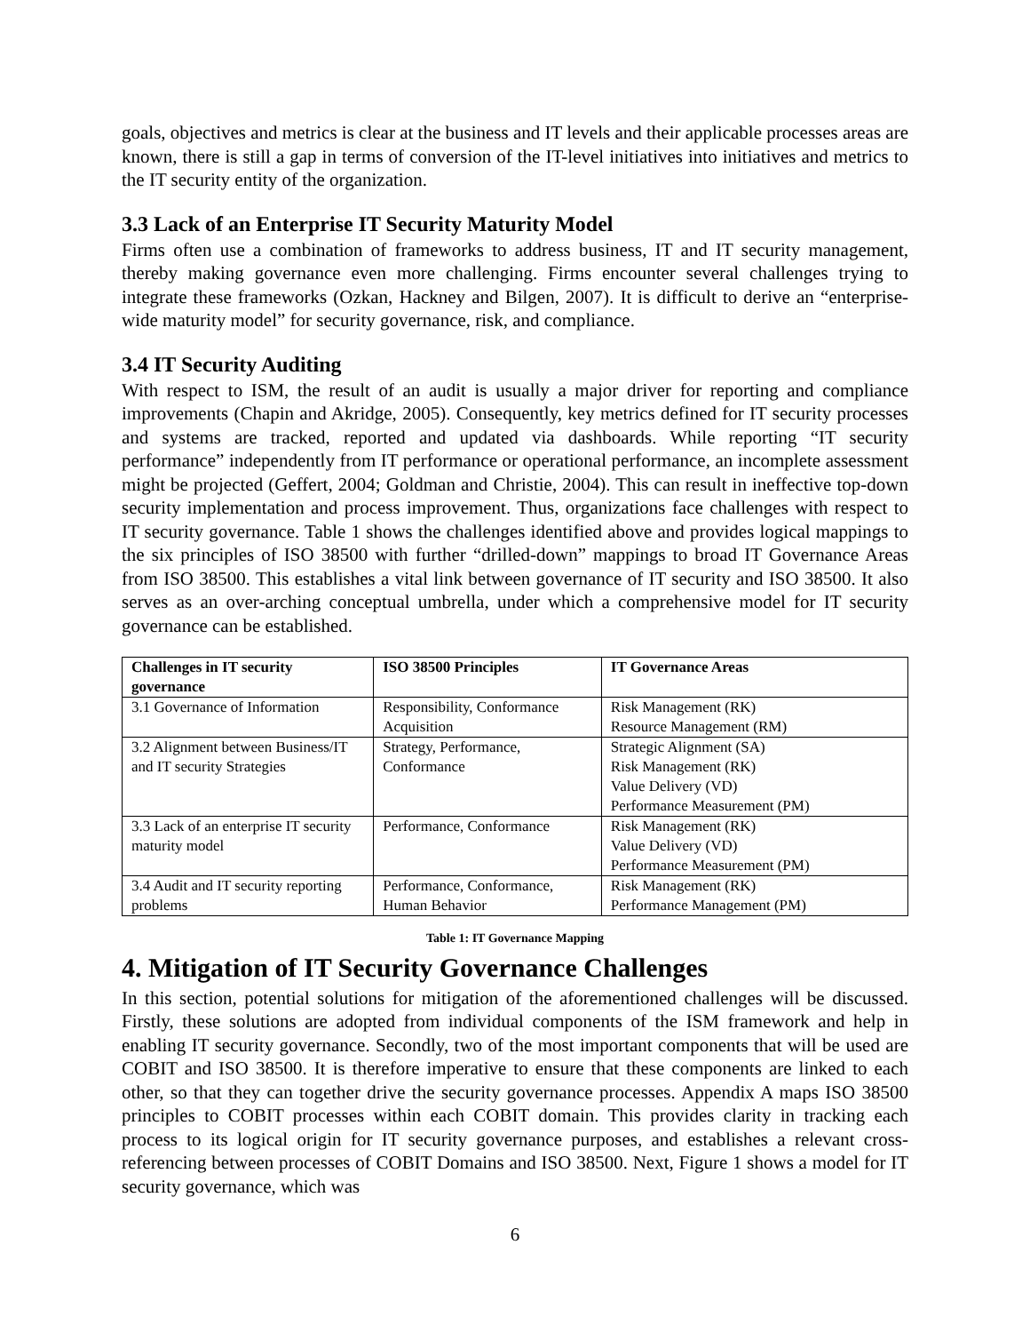goals, objectives and metrics is clear at the business and IT levels and their applicable processes areas are known, there is still a gap in terms of conversion of the IT-level initiatives into initiatives and metrics to the IT security entity of the organization.
3.3 Lack of an Enterprise IT Security Maturity Model
Firms often use a combination of frameworks to address business, IT and IT security management, thereby making governance even more challenging. Firms encounter several challenges trying to integrate these frameworks (Ozkan, Hackney and Bilgen, 2007). It is difficult to derive an “enterprise-wide maturity model” for security governance, risk, and compliance.
3.4 IT Security Auditing
With respect to ISM, the result of an audit is usually a major driver for reporting and compliance improvements (Chapin and Akridge, 2005). Consequently, key metrics defined for IT security processes and systems are tracked, reported and updated via dashboards. While reporting “IT security performance” independently from IT performance or operational performance, an incomplete assessment might be projected (Geffert, 2004; Goldman and Christie, 2004). This can result in ineffective top-down security implementation and process improvement. Thus, organizations face challenges with respect to IT security governance. Table 1 shows the challenges identified above and provides logical mappings to the six principles of ISO 38500 with further “drilled-down” mappings to broad IT Governance Areas from ISO 38500. This establishes a vital link between governance of IT security and ISO 38500. It also serves as an over-arching conceptual umbrella, under which a comprehensive model for IT security governance can be established.
| Challenges in IT security governance | ISO 38500 Principles | IT Governance Areas |
| --- | --- | --- |
| 3.1 Governance of Information | Responsibility, Conformance Acquisition | Risk Management (RK) Resource Management (RM) |
| 3.2 Alignment between Business/IT and IT security Strategies | Strategy, Performance, Conformance | Strategic Alignment (SA) Risk Management (RK) Value Delivery (VD) Performance Measurement (PM) |
| 3.3 Lack of an enterprise IT security maturity model | Performance, Conformance | Risk Management (RK) Value Delivery (VD) Performance Measurement (PM) |
| 3.4 Audit and IT security reporting problems | Performance, Conformance, Human Behavior | Risk Management (RK) Performance Management (PM) |
Table 1: IT Governance Mapping
4. Mitigation of IT Security Governance Challenges
In this section, potential solutions for mitigation of the aforementioned challenges will be discussed. Firstly, these solutions are adopted from individual components of the ISM framework and help in enabling IT security governance. Secondly, two of the most important components that will be used are COBIT and ISO 38500. It is therefore imperative to ensure that these components are linked to each other, so that they can together drive the security governance processes. Appendix A maps ISO 38500 principles to COBIT processes within each COBIT domain. This provides clarity in tracking each process to its logical origin for IT security governance purposes, and establishes a relevant cross-referencing between processes of COBIT Domains and ISO 38500. Next, Figure 1 shows a model for IT security governance, which was
6